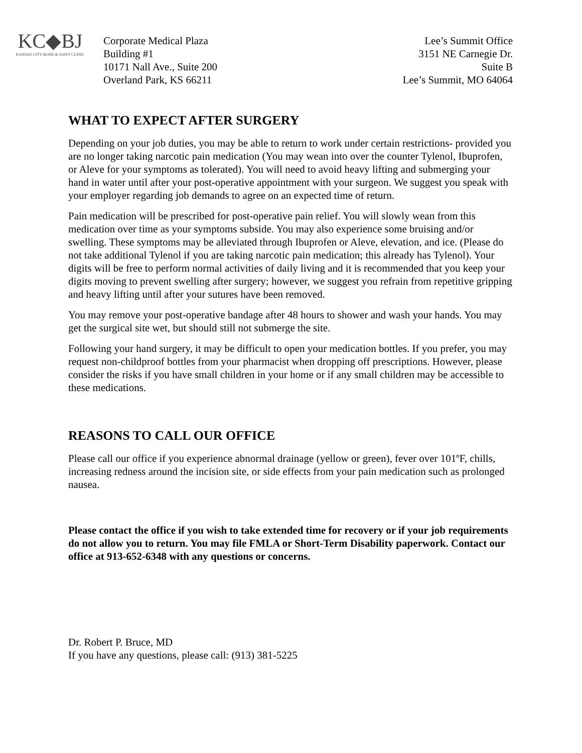KC◆BJ
KANSAS CITY BONE & JOINT CLINIC
Corporate Medical Plaza
Building #1
10171 Nall Ave., Suite 200
Overland Park, KS 66211
Lee’s Summit Office
3151 NE Carnegie Dr.
Suite B
Lee’s Summit, MO 64064
WHAT TO EXPECT AFTER SURGERY
Depending on your job duties, you may be able to return to work under certain restrictions- provided you are no longer taking narcotic pain medication (You may wean into over the counter Tylenol, Ibuprofen, or Aleve for your symptoms as tolerated). You will need to avoid heavy lifting and submerging your hand in water until after your post-operative appointment with your surgeon. We suggest you speak with your employer regarding job demands to agree on an expected time of return.
Pain medication will be prescribed for post-operative pain relief. You will slowly wean from this medication over time as your symptoms subside. You may also experience some bruising and/or swelling. These symptoms may be alleviated through Ibuprofen or Aleve, elevation, and ice. (Please do not take additional Tylenol if you are taking narcotic pain medication; this already has Tylenol). Your digits will be free to perform normal activities of daily living and it is recommended that you keep your digits moving to prevent swelling after surgery; however, we suggest you refrain from repetitive gripping and heavy lifting until after your sutures have been removed.
You may remove your post-operative bandage after 48 hours to shower and wash your hands. You may get the surgical site wet, but should still not submerge the site.
Following your hand surgery, it may be difficult to open your medication bottles. If you prefer, you may request non-childproof bottles from your pharmacist when dropping off prescriptions. However, please consider the risks if you have small children in your home or if any small children may be accessible to these medications.
REASONS TO CALL OUR OFFICE
Please call our office if you experience abnormal drainage (yellow or green), fever over 101ºF, chills, increasing redness around the incision site, or side effects from your pain medication such as prolonged nausea.
Please contact the office if you wish to take extended time for recovery or if your job requirements do not allow you to return. You may file FMLA or Short-Term Disability paperwork. Contact our office at 913-652-6348 with any questions or concerns.
Dr. Robert P. Bruce, MD
If you have any questions, please call: (913) 381-5225